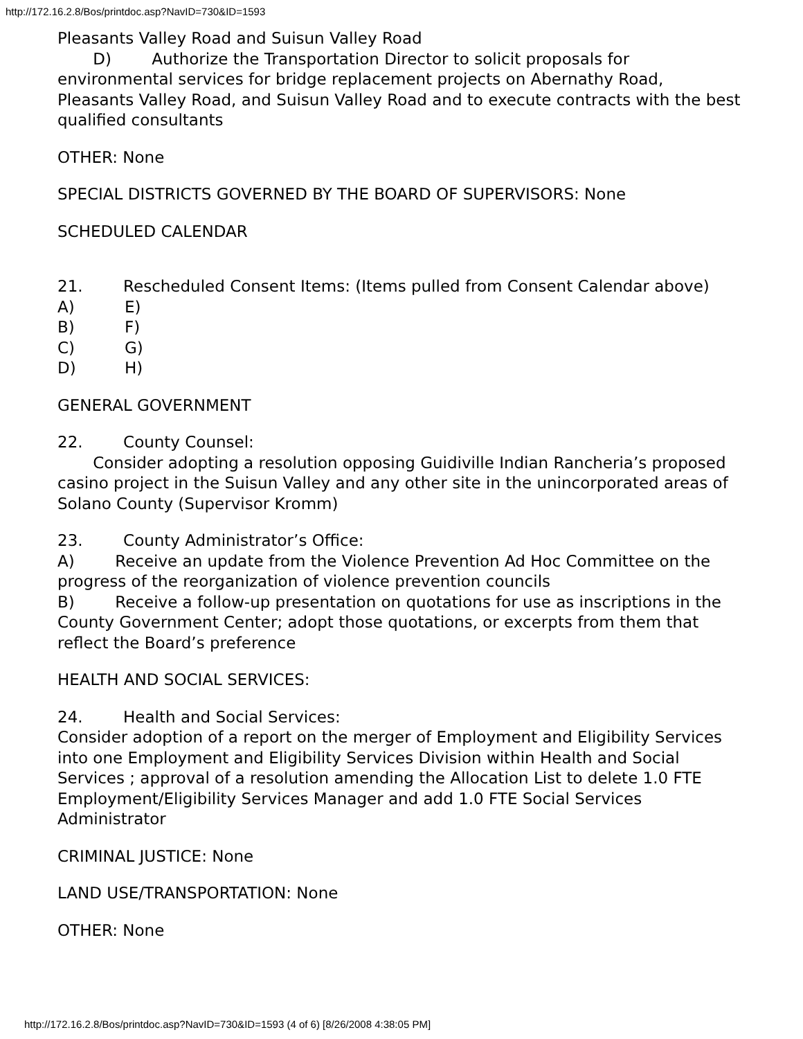http://172.16.2.8/Bos/printdoc.asp?NavID=730&ID=1593
Pleasants Valley Road and Suisun Valley Road
D) Authorize the Transportation Director to solicit proposals for environmental services for bridge replacement projects on Abernathy Road, Pleasants Valley Road, and Suisun Valley Road and to execute contracts with the best qualified consultants
OTHER: None
SPECIAL DISTRICTS GOVERNED BY THE BOARD OF SUPERVISORS: None
SCHEDULED CALENDAR
21. Rescheduled Consent Items: (Items pulled from Consent Calendar above)
A) E)
B) F)
C) G)
D) H)
GENERAL GOVERNMENT
22. County Counsel:
Consider adopting a resolution opposing Guidiville Indian Rancheria’s proposed casino project in the Suisun Valley and any other site in the unincorporated areas of Solano County (Supervisor Kromm)
23. County Administrator’s Office:
A) Receive an update from the Violence Prevention Ad Hoc Committee on the progress of the reorganization of violence prevention councils
B) Receive a follow-up presentation on quotations for use as inscriptions in the County Government Center; adopt those quotations, or excerpts from them that reflect the Board’s preference
HEALTH AND SOCIAL SERVICES:
24. Health and Social Services:
Consider adoption of a report on the merger of Employment and Eligibility Services into one Employment and Eligibility Services Division within Health and Social Services ; approval of a resolution amending the Allocation List to delete 1.0 FTE Employment/Eligibility Services Manager and add 1.0 FTE Social Services Administrator
CRIMINAL JUSTICE: None
LAND USE/TRANSPORTATION: None
OTHER: None
http://172.16.2.8/Bos/printdoc.asp?NavID=730&ID=1593 (4 of 6) [8/26/2008 4:38:05 PM]